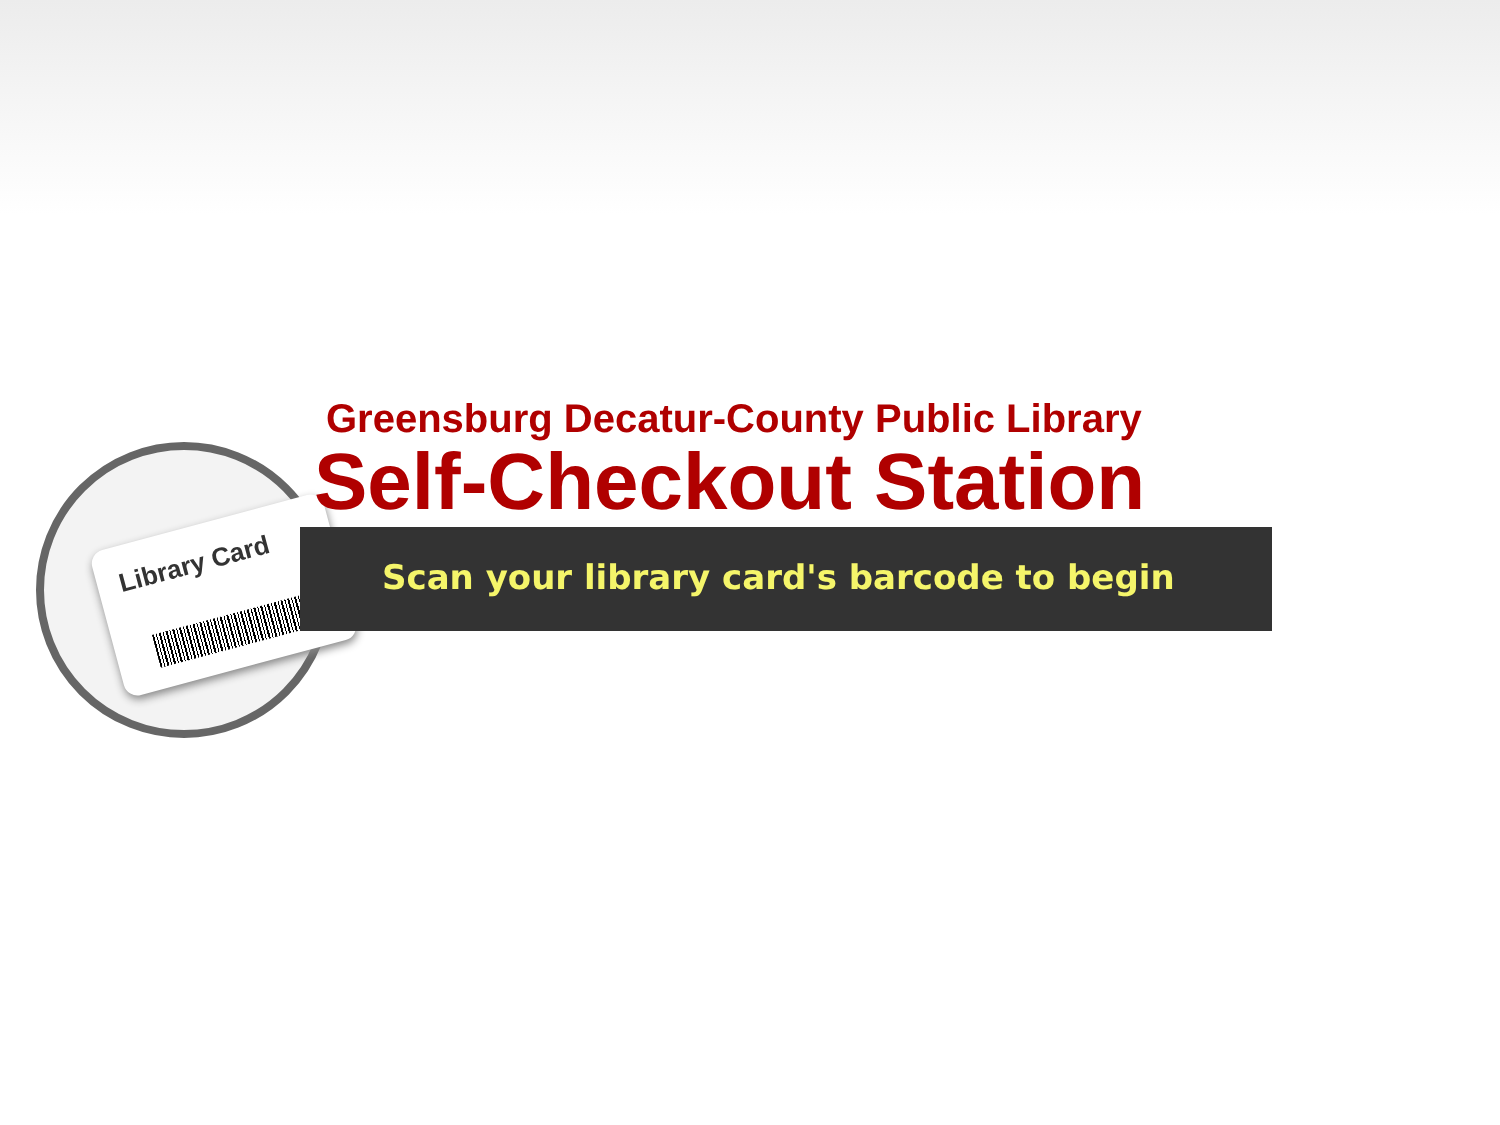Library Card
Scan your library card's barcode to begin
Greensburg Decatur-County Public Library
Self-Checkout Station